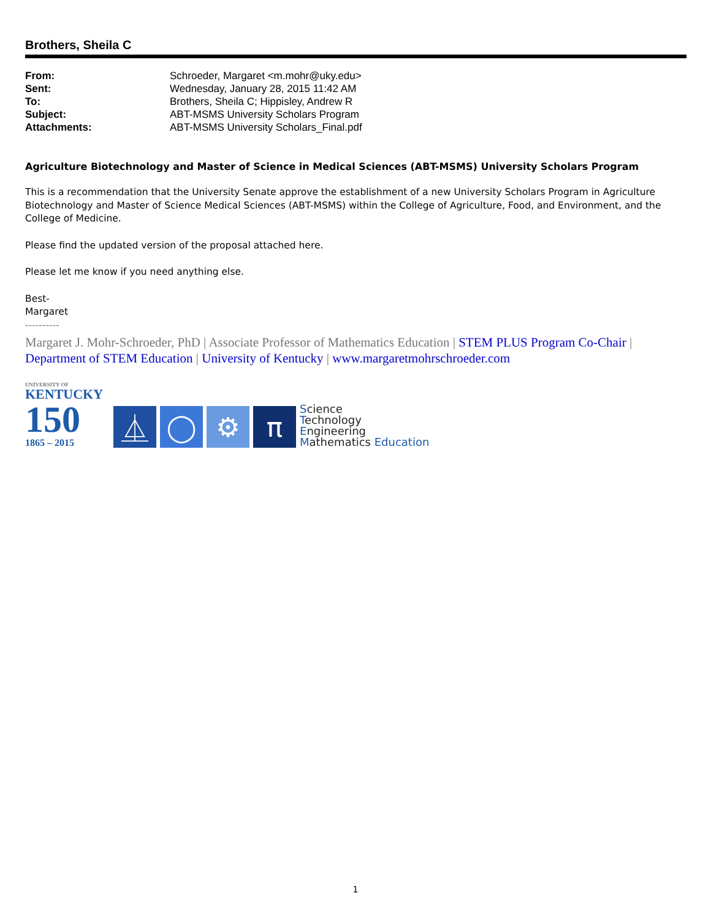Brothers, Sheila C
| From: | Schroeder, Margaret <m.mohr@uky.edu> |
| Sent: | Wednesday, January 28, 2015 11:42 AM |
| To: | Brothers, Sheila C; Hippisley, Andrew R |
| Subject: | ABT-MSMS University Scholars Program |
| Attachments: | ABT-MSMS University Scholars_Final.pdf |
Agriculture Biotechnology and Master of Science in Medical Sciences (ABT-MSMS) University Scholars Program
This is a recommendation that the University Senate approve the establishment of a new University Scholars Program in Agriculture Biotechnology and Master of Science Medical Sciences (ABT-MSMS) within the College of Agriculture, Food, and Environment, and the College of Medicine.
Please find the updated version of the proposal attached here.
Please let me know if you need anything else.
Best-
Margaret
----------
Margaret J. Mohr-Schroeder, PhD | Associate Professor of Mathematics Education | STEM PLUS Program Co-Chair | Department of STEM Education | University of Kentucky | www.margaretmohrschroeder.com
UNIVERSITY OF
KENTUCKY
150
1865 – 2015
⏅
◯
⚙
π
Science
Technology
Engineering
Mathematics Education
1